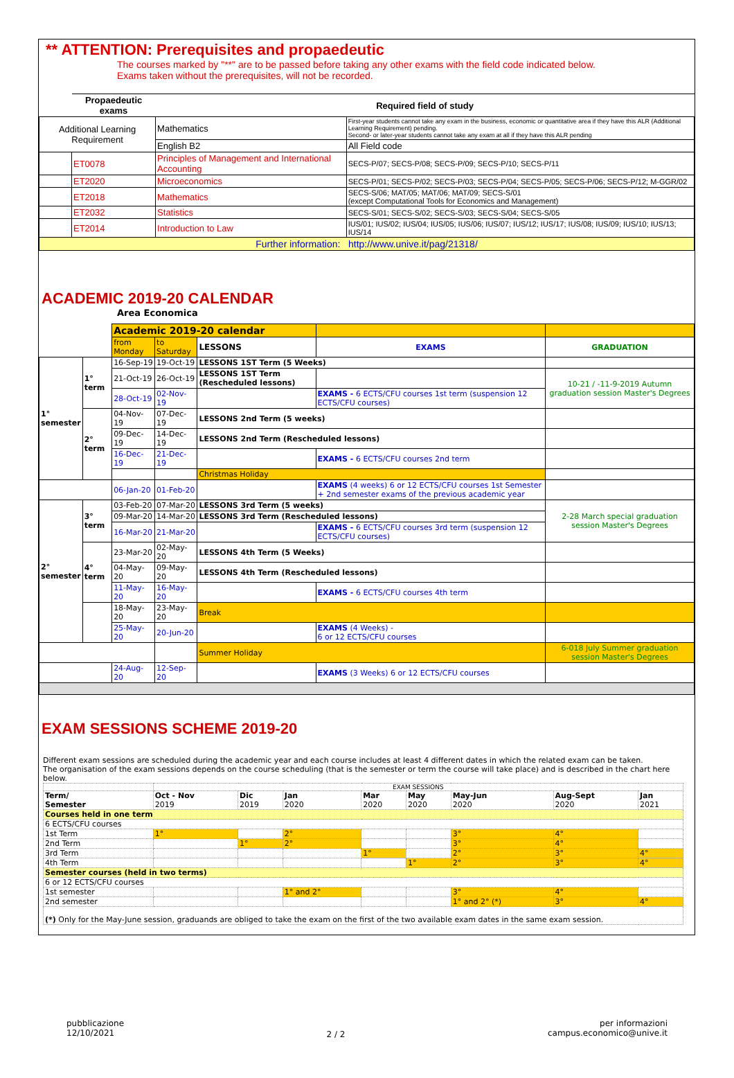** ATTENTION: Prerequisites and propaedeutic
The courses marked by "**" are to be passed before taking any other exams with the field code indicated below.
Exams taken without the prerequisites, will not be recorded.
| | Propaedeutic exams | Required field of study | |
| --- | --- | --- | --- |
| Additional Learning Requirement | | Mathematics | First-year students cannot take any exam in the business, economic or quantitative area if they have this ALR (Additional Learning Requirement) pending. Second- or later-year students cannot take any exam at all if they have this ALR pending |
| | | English B2 | All Field code |
| | ET0078 | Principles of Management and International Accounting | SECS-P/07; SECS-P/08; SECS-P/09; SECS-P/10; SECS-P/11 |
| | ET2020 | Microeconomics | SECS-P/01; SECS-P/02; SECS-P/03; SECS-P/04; SECS-P/05; SECS-P/06; SECS-P/12; M-GGR/02 |
| | ET2018 | Mathematics | SECS-S/06; MAT/05; MAT/06; MAT/09; SECS-S/01 (except Computational Tools for Economics and Management) |
| | ET2032 | Statistics | SECS-S/01; SECS-S/02; SECS-S/03; SECS-S/04; SECS-S/05 |
| | ET2014 | Introduction to Law | IUS/01; IUS/02; IUS/04; IUS/05; IUS/06; IUS/07; IUS/12; IUS/17; IUS/08; IUS/09; IUS/10; IUS/13; IUS/14 |
| Further information: http://www.unive.it/pag/21318/ | | | |
ACADEMIC 2019-20 CALENDAR
Area Economica
| | | Academic 2019-20 calendar | | | | |
| | | from Monday | to Saturday | LESSONS | EXAMS | GRADUATION |
| 1° semester | 1° term | 16-Sep-19 | 19-Oct-19 | LESSONS 1ST Term (5 Weeks) | | |
| | | 21-Oct-19 | 26-Oct-19 | LESSONS 1ST Term (Rescheduled lessons) | | 10-21 / -11-9-2019 Autumn graduation session Master's Degrees |
| | | 28-Oct-19 | 02-Nov-19 | | EXAMS - 6 ECTS/CFU courses 1st term (suspension 12 ECTS/CFU courses) | |
| | 2° term | 04-Nov-19 | 07-Dec-19 | LESSONS 2nd Term (5 weeks) | | |
| | | 09-Dec-19 | 14-Dec-19 | LESSONS 2nd Term (Rescheduled lessons) | | |
| | | 16-Dec-19 | 21-Dec-19 | | EXAMS - 6 ECTS/CFU courses 2nd term | |
| | | | | Christmas Holiday | | |
| | | 06-Jan-20 | 01-Feb-20 | | EXAMS (4 weeks) 6 or 12 ECTS/CFU courses 1st Semester + 2nd semester exams of the previous academic year | |
| 2° semester | 3° term | 03-Feb-20 | 07-Mar-20 | LESSONS 3rd Term (5 weeks) | | 2-28 March special graduation session Master's Degrees |
| | | 09-Mar-20 | 14-Mar-20 | LESSONS 3rd Term (Rescheduled lessons) | | |
| | | 16-Mar-20 | 21-Mar-20 | | EXAMS - 6 ECTS/CFU courses 3rd term (suspension 12 ECTS/CFU courses) | |
| | 4° term | 23-Mar-20 | 02-May-20 | LESSONS 4th Term (5 Weeks) | | |
| | | 04-May-20 | 09-May-20 | LESSONS 4th Term (Rescheduled lessons) | | |
| | | 11-May-20 | 16-May-20 | | EXAMS - 6 ECTS/CFU courses 4th term | |
| | | 18-May-20 | 23-May-20 | Break | | |
| | | 25-May-20 | 20-Jun-20 | | EXAMS (4 Weeks) - 6 or 12 ECTS/CFU courses | |
| | | | | Summer Holiday | | 6-018 July Summer graduation session Master's Degrees |
| | | 24-Aug-20 | 12-Sep-20 | | EXAMS (3 Weeks) 6 or 12 ECTS/CFU courses | |
EXAM SESSIONS SCHEME 2019-20
Different exam sessions are scheduled during the academic year and each course includes at least 4 different dates in which the related exam can be taken.
The organisation of the exam sessions depends on the course scheduling (that is the semester or term the course will take place) and is described in the chart here below.
| | EXAM SESSIONS | | | | | | | |
| Term/ Semester | Oct - Nov 2019 | Dic 2019 | Jan 2020 | Mar 2020 | May 2020 | May-Jun 2020 | Aug-Sept 2020 | Jan 2021 |
| Courses held in one term | | | | | | | | |
| 6 ECTS/CFU courses | | | | | | | | |
| 1st Term | 1° | | 2° | | | 3° | 4° | |
| 2nd Term | | 1° | 2° | | | 3° | 4° | |
| 3rd Term | | | | 1° | | 2° | 3° | 4° |
| 4th Term | | | | | 1° | 2° | 3° | 4° |
| Semester courses (held in two terms) | | | | | | | | |
| 6 or 12 ECTS/CFU courses | | | | | | | | |
| 1st semester | | | 1° and 2° | | | 3° | 4° | |
| 2nd semester | | | | | | 1° and 2° (*) | 3° | 4° |
| (*) Only for the May-June session, graduands are obliged to take the exam on the first of the two available exam dates in the same exam session. | | | | | | | | |
pubblicazione
12/10/2021
2 / 2
per informazioni
campus.economico@unive.it